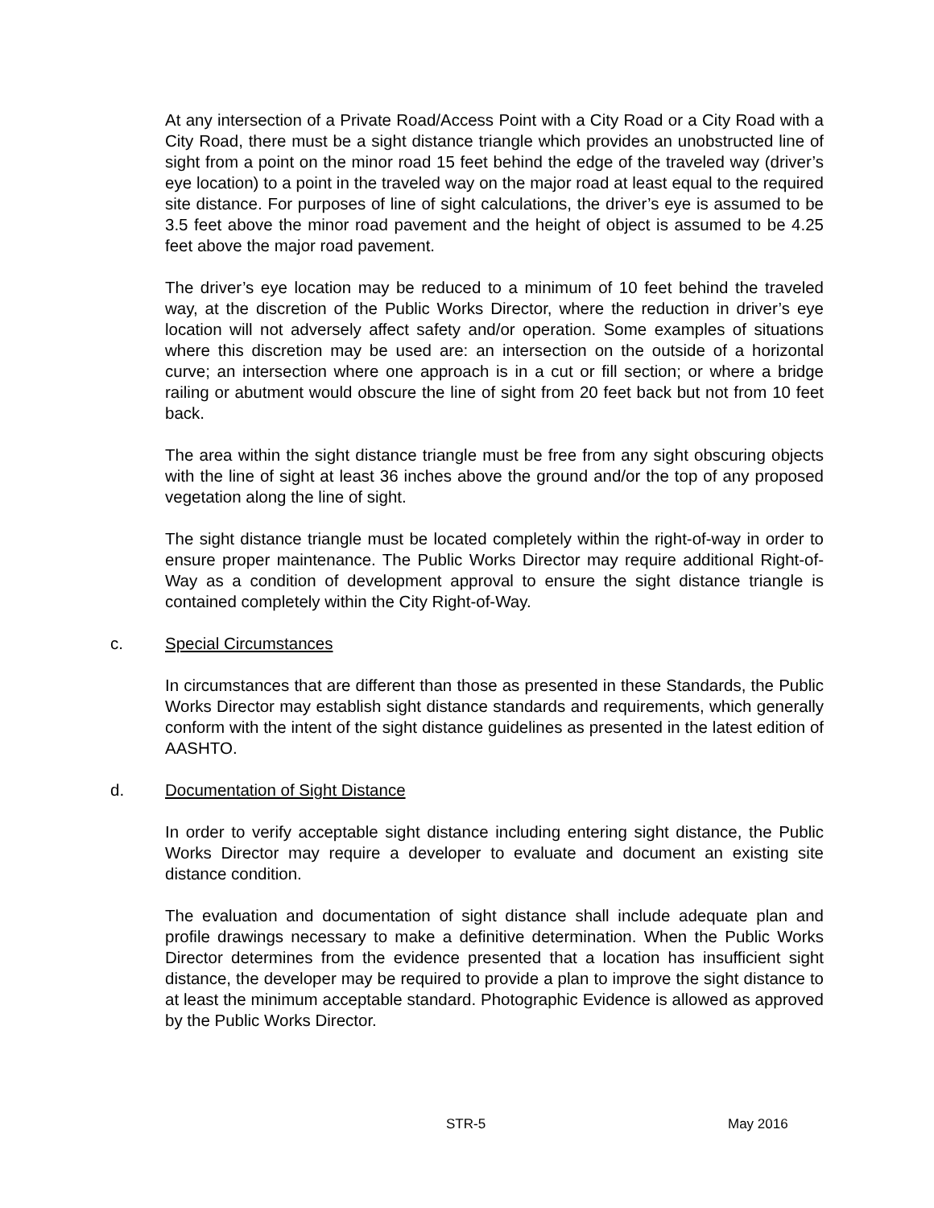At any intersection of a Private Road/Access Point with a City Road or a City Road with a City Road, there must be a sight distance triangle which provides an unobstructed line of sight from a point on the minor road 15 feet behind the edge of the traveled way (driver’s eye location) to a point in the traveled way on the major road at least equal to the required site distance. For purposes of line of sight calculations, the driver’s eye is assumed to be 3.5 feet above the minor road pavement and the height of object is assumed to be 4.25 feet above the major road pavement.
The driver’s eye location may be reduced to a minimum of 10 feet behind the traveled way, at the discretion of the Public Works Director, where the reduction in driver’s eye location will not adversely affect safety and/or operation. Some examples of situations where this discretion may be used are: an intersection on the outside of a horizontal curve; an intersection where one approach is in a cut or fill section; or where a bridge railing or abutment would obscure the line of sight from 20 feet back but not from 10 feet back.
The area within the sight distance triangle must be free from any sight obscuring objects with the line of sight at least 36 inches above the ground and/or the top of any proposed vegetation along the line of sight.
The sight distance triangle must be located completely within the right-of-way in order to ensure proper maintenance. The Public Works Director may require additional Right-of-Way as a condition of development approval to ensure the sight distance triangle is contained completely within the City Right-of-Way.
c. Special Circumstances
In circumstances that are different than those as presented in these Standards, the Public Works Director may establish sight distance standards and requirements, which generally conform with the intent of the sight distance guidelines as presented in the latest edition of AASHTO.
d. Documentation of Sight Distance
In order to verify acceptable sight distance including entering sight distance, the Public Works Director may require a developer to evaluate and document an existing site distance condition.
The evaluation and documentation of sight distance shall include adequate plan and profile drawings necessary to make a definitive determination. When the Public Works Director determines from the evidence presented that a location has insufficient sight distance, the developer may be required to provide a plan to improve the sight distance to at least the minimum acceptable standard. Photographic Evidence is allowed as approved by the Public Works Director.
STR-5 May 2016